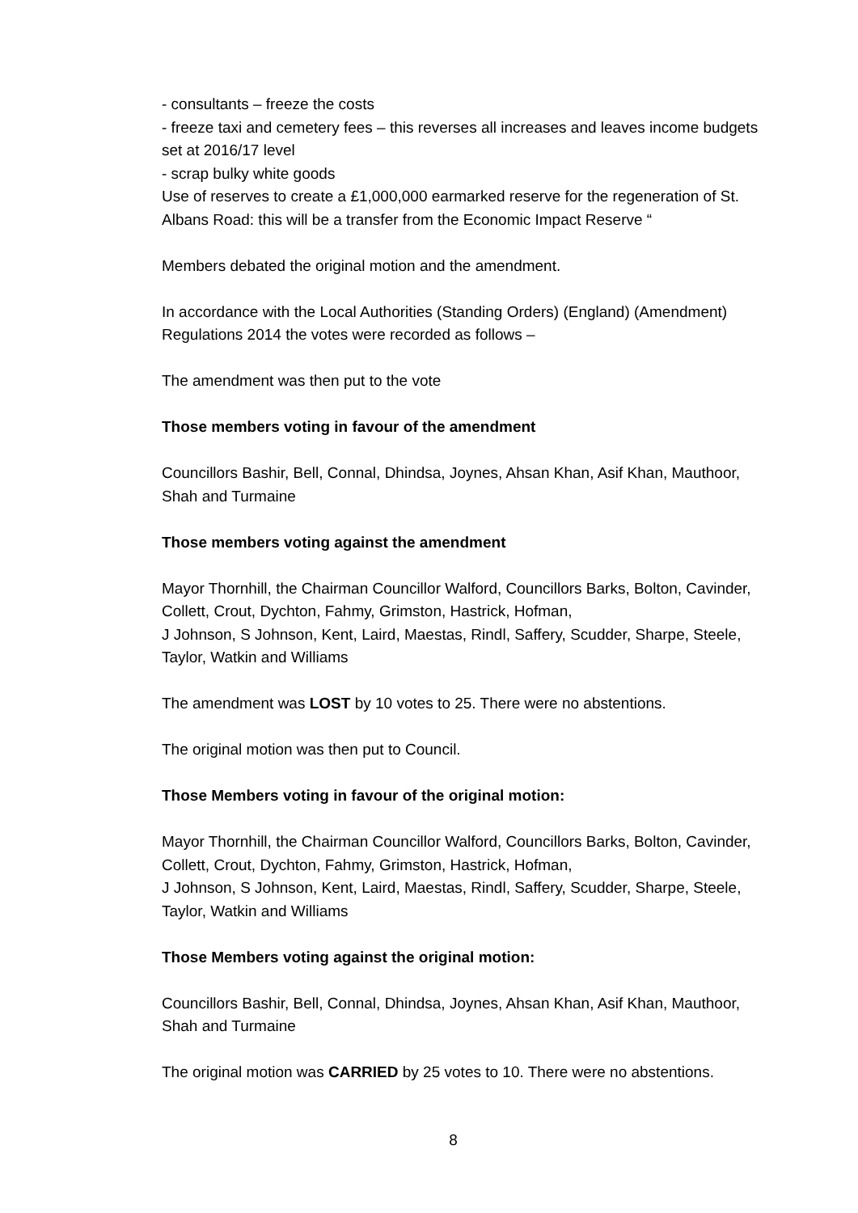- consultants – freeze the costs
- freeze taxi and cemetery fees – this reverses all increases and leaves income budgets set at 2016/17 level
- scrap bulky white goods
Use of reserves to create a £1,000,000 earmarked reserve for the regeneration of St. Albans Road: this will be a transfer from the Economic Impact Reserve “
Members debated the original motion and the amendment.
In accordance with the Local Authorities (Standing Orders) (England) (Amendment) Regulations 2014 the votes were recorded as follows –
The amendment was then put to the vote
Those members voting in favour of the amendment
Councillors Bashir, Bell, Connal, Dhindsa, Joynes, Ahsan Khan, Asif Khan, Mauthoor, Shah and Turmaine
Those members voting against the amendment
Mayor Thornhill, the Chairman Councillor Walford, Councillors Barks, Bolton, Cavinder, Collett, Crout, Dychton, Fahmy, Grimston, Hastrick, Hofman,
J Johnson, S Johnson, Kent, Laird, Maestas, Rindl, Saffery, Scudder, Sharpe, Steele, Taylor, Watkin and Williams
The amendment was LOST by 10 votes to 25. There were no abstentions.
The original motion was then put to Council.
Those Members voting in favour of the original motion:
Mayor Thornhill, the Chairman Councillor Walford, Councillors Barks, Bolton, Cavinder, Collett, Crout, Dychton, Fahmy, Grimston, Hastrick, Hofman,
J Johnson, S Johnson, Kent, Laird, Maestas, Rindl, Saffery, Scudder, Sharpe, Steele, Taylor, Watkin and Williams
Those Members voting against the original motion:
Councillors Bashir, Bell, Connal, Dhindsa, Joynes, Ahsan Khan, Asif Khan, Mauthoor, Shah and Turmaine
The original motion was CARRIED by 25 votes to 10. There were no abstentions.
8